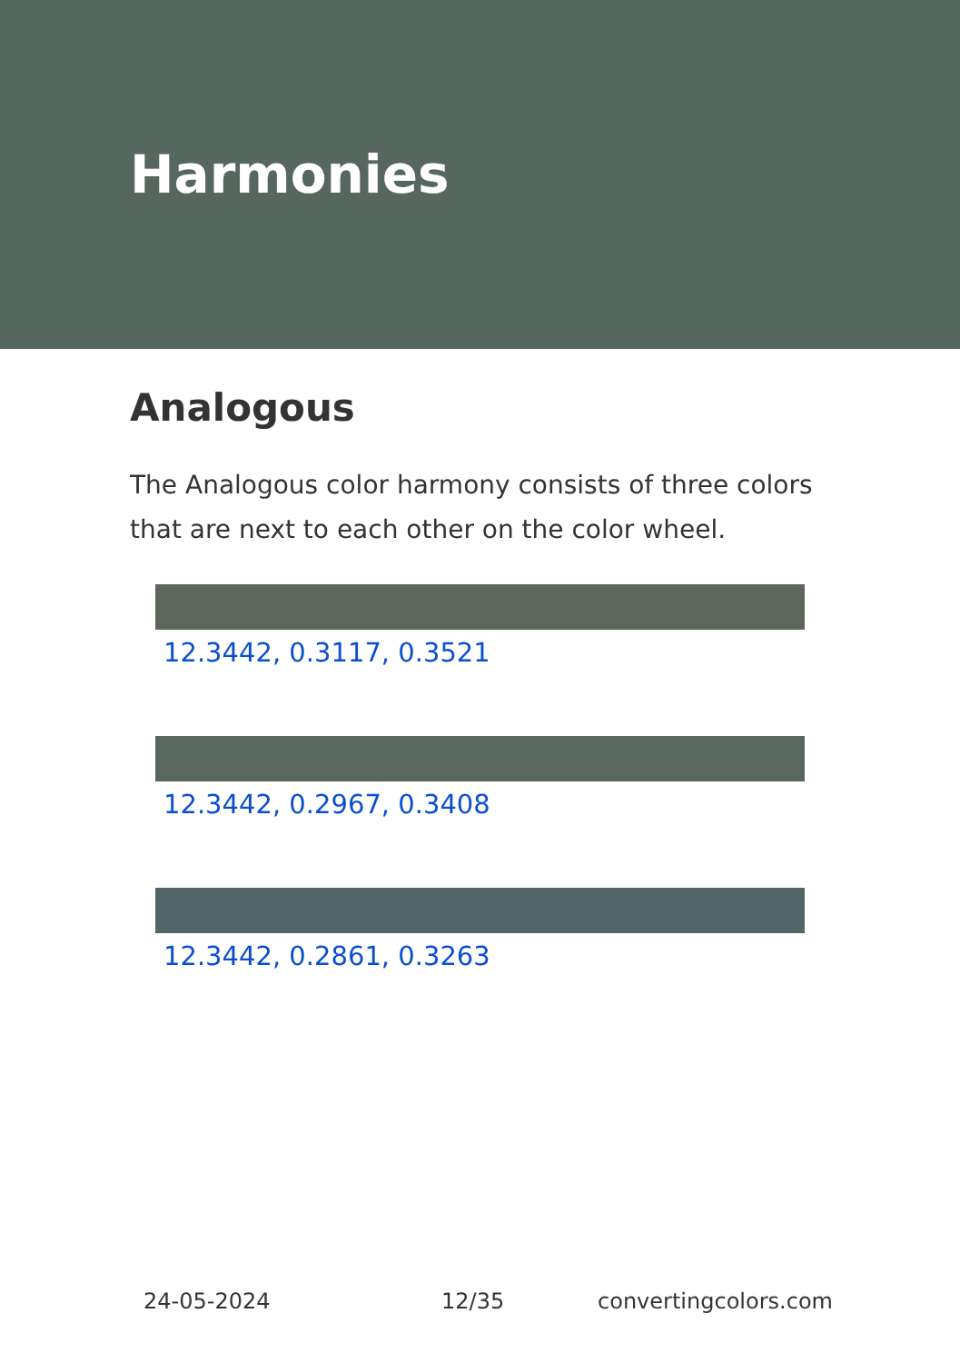Harmonies
Analogous
The Analogous color harmony consists of three colors that are next to each other on the color wheel.
12.3442, 0.3117, 0.3521
12.3442, 0.2967, 0.3408
12.3442, 0.2861, 0.3263
24-05-2024 12/35 convertingcolors.com